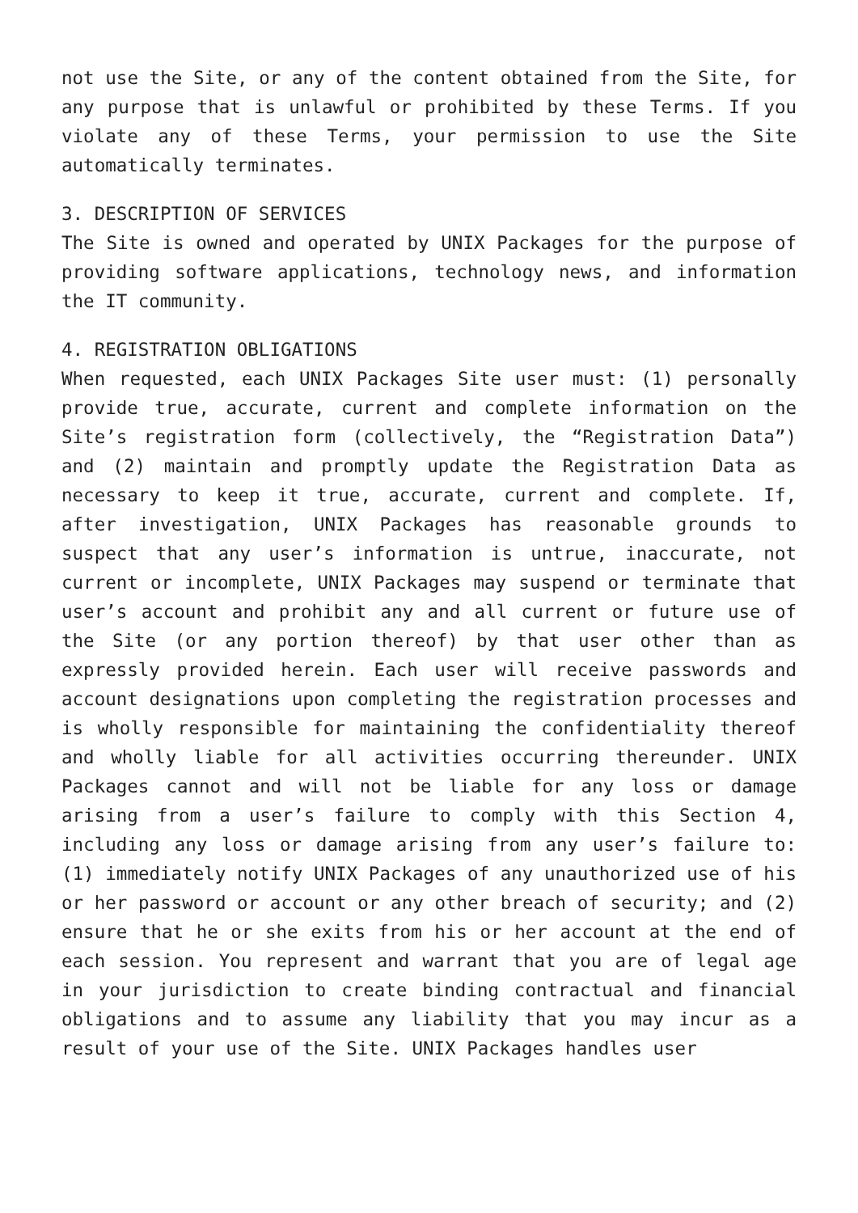not use the Site, or any of the content obtained from the Site, for any purpose that is unlawful or prohibited by these Terms. If you violate any of these Terms, your permission to use the Site automatically terminates.
3. DESCRIPTION OF SERVICES
The Site is owned and operated by UNIX Packages for the purpose of providing software applications, technology news, and information the IT community.
4. REGISTRATION OBLIGATIONS
When requested, each UNIX Packages Site user must: (1) personally provide true, accurate, current and complete information on the Site’s registration form (collectively, the “Registration Data”) and (2) maintain and promptly update the Registration Data as necessary to keep it true, accurate, current and complete. If, after investigation, UNIX Packages has reasonable grounds to suspect that any user’s information is untrue, inaccurate, not current or incomplete, UNIX Packages may suspend or terminate that user’s account and prohibit any and all current or future use of the Site (or any portion thereof) by that user other than as expressly provided herein. Each user will receive passwords and account designations upon completing the registration processes and is wholly responsible for maintaining the confidentiality thereof and wholly liable for all activities occurring thereunder. UNIX Packages cannot and will not be liable for any loss or damage arising from a user’s failure to comply with this Section 4, including any loss or damage arising from any user’s failure to: (1) immediately notify UNIX Packages of any unauthorized use of his or her password or account or any other breach of security; and (2) ensure that he or she exits from his or her account at the end of each session. You represent and warrant that you are of legal age in your jurisdiction to create binding contractual and financial obligations and to assume any liability that you may incur as a result of your use of the Site. UNIX Packages handles user